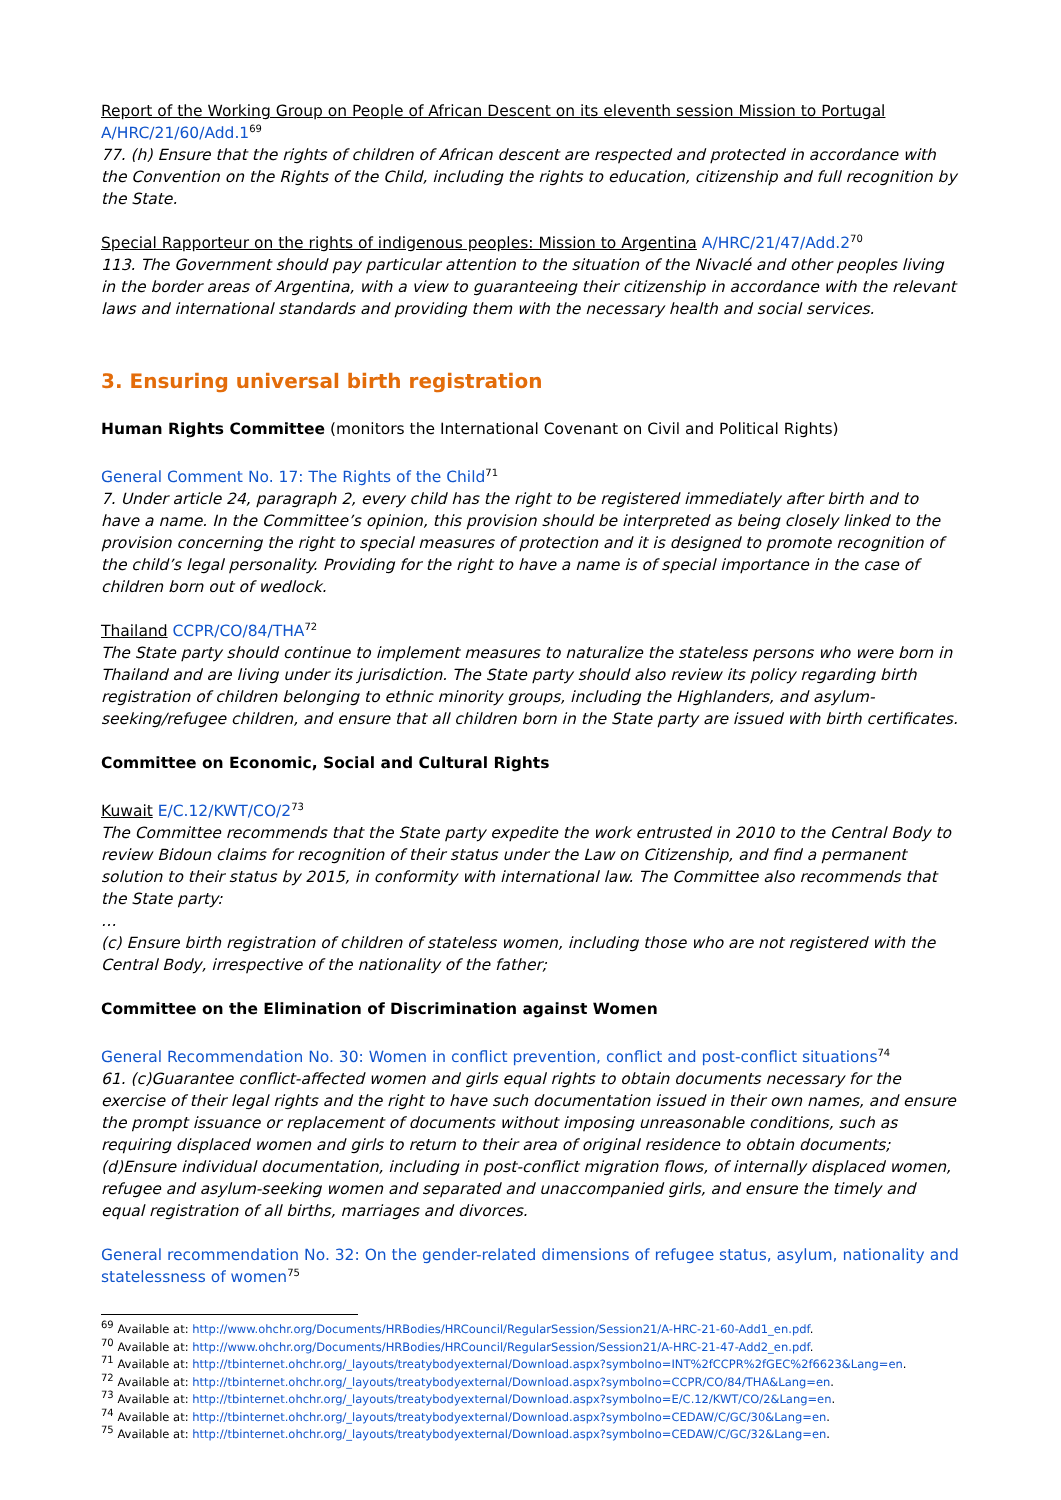Report of the Working Group on People of African Descent on its eleventh session Mission to Portugal
A/HRC/21/60/Add.1<sup>69</sup>
77. (h) Ensure that the rights of children of African descent are respected and protected in accordance with the Convention on the Rights of the Child, including the rights to education, citizenship and full recognition by the State.
Special Rapporteur on the rights of indigenous peoples: Mission to Argentina A/HRC/21/47/Add.2<sup>70</sup>
113. The Government should pay particular attention to the situation of the Nivaclé and other peoples living in the border areas of Argentina, with a view to guaranteeing their citizenship in accordance with the relevant laws and international standards and providing them with the necessary health and social services.
3. Ensuring universal birth registration
Human Rights Committee (monitors the International Covenant on Civil and Political Rights)
General Comment No. 17: The Rights of the Child<sup>71</sup>
7. Under article 24, paragraph 2, every child has the right to be registered immediately after birth and to have a name. In the Committee’s opinion, this provision should be interpreted as being closely linked to the provision concerning the right to special measures of protection and it is designed to promote recognition of the child’s legal personality. Providing for the right to have a name is of special importance in the case of children born out of wedlock.
Thailand CCPR/CO/84/THA<sup>72</sup>
The State party should continue to implement measures to naturalize the stateless persons who were born in Thailand and are living under its jurisdiction. The State party should also review its policy regarding birth registration of children belonging to ethnic minority groups, including the Highlanders, and asylum-seeking/refugee children, and ensure that all children born in the State party are issued with birth certificates.
Committee on Economic, Social and Cultural Rights
Kuwait E/C.12/KWT/CO/2<sup>73</sup>
The Committee recommends that the State party expedite the work entrusted in 2010 to the Central Body to review Bidoun claims for recognition of their status under the Law on Citizenship, and find a permanent solution to their status by 2015, in conformity with international law. The Committee also recommends that the State party:
…
(c) Ensure birth registration of children of stateless women, including those who are not registered with the Central Body, irrespective of the nationality of the father;
Committee on the Elimination of Discrimination against Women
General Recommendation No. 30: Women in conflict prevention, conflict and post-conflict situations<sup>74</sup>
61. (c)Guarantee conflict-affected women and girls equal rights to obtain documents necessary for the exercise of their legal rights and the right to have such documentation issued in their own names, and ensure the prompt issuance or replacement of documents without imposing unreasonable conditions, such as requiring displaced women and girls to return to their area of original residence to obtain documents;
(d)Ensure individual documentation, including in post-conflict migration flows, of internally displaced women, refugee and asylum-seeking women and separated and unaccompanied girls, and ensure the timely and equal registration of all births, marriages and divorces.
General recommendation No. 32: On the gender-related dimensions of refugee status, asylum, nationality and statelessness of women<sup>75</sup>
<sup>69</sup> Available at: http://www.ohchr.org/Documents/HRBodies/HRCouncil/RegularSession/Session21/A-HRC-21-60-Add1_en.pdf.
<sup>70</sup> Available at: http://www.ohchr.org/Documents/HRBodies/HRCouncil/RegularSession/Session21/A-HRC-21-47-Add2_en.pdf.
<sup>71</sup> Available at: http://tbinternet.ohchr.org/_layouts/treatybodyexternal/Download.aspx?symbolno=INT%2fCCPR%2fGEC%2f6623&Lang=en.
<sup>72</sup> Available at: http://tbinternet.ohchr.org/_layouts/treatybodyexternal/Download.aspx?symbolno=CCPR/CO/84/THA&Lang=en.
<sup>73</sup> Available at: http://tbinternet.ohchr.org/_layouts/treatybodyexternal/Download.aspx?symbolno=E/C.12/KWT/CO/2&Lang=en.
<sup>74</sup> Available at: http://tbinternet.ohchr.org/_layouts/treatybodyexternal/Download.aspx?symbolno=CEDAW/C/GC/30&Lang=en.
<sup>75</sup> Available at: http://tbinternet.ohchr.org/_layouts/treatybodyexternal/Download.aspx?symbolno=CEDAW/C/GC/32&Lang=en.